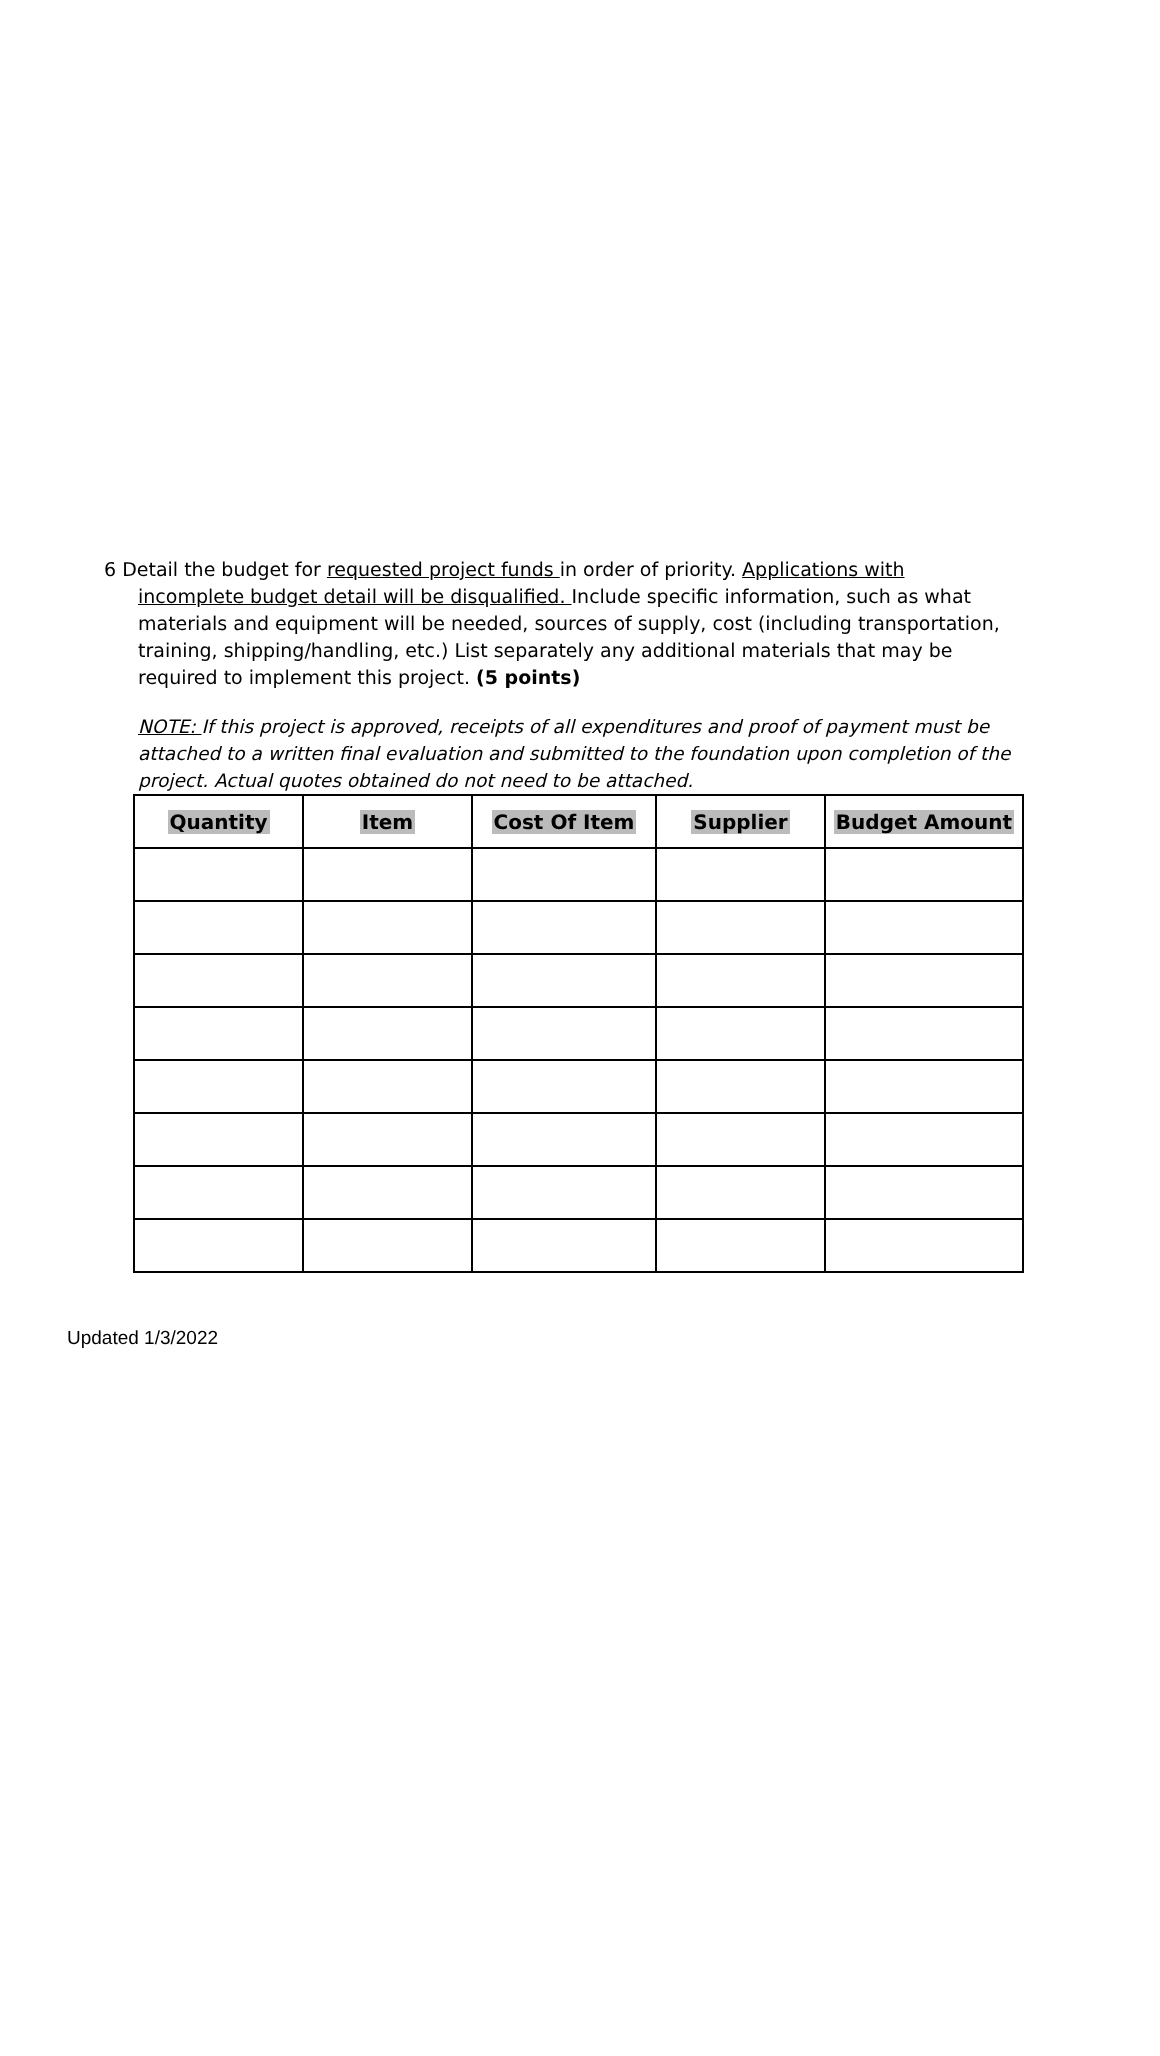6 Detail the budget for requested project funds in order of priority. Applications with incomplete budget detail will be disqualified. Include specific information, such as what materials and equipment will be needed, sources of supply, cost (including transportation, training, shipping/handling, etc.) List separately any additional materials that may be required to implement this project. (5 points)
NOTE: If this project is approved, receipts of all expenditures and proof of payment must be attached to a written final evaluation and submitted to the foundation upon completion of the project. Actual quotes obtained do not need to be attached.
| Quantity | Item | Cost Of Item | Supplier | Budget Amount |
| --- | --- | --- | --- | --- |
Updated 1/3/2022